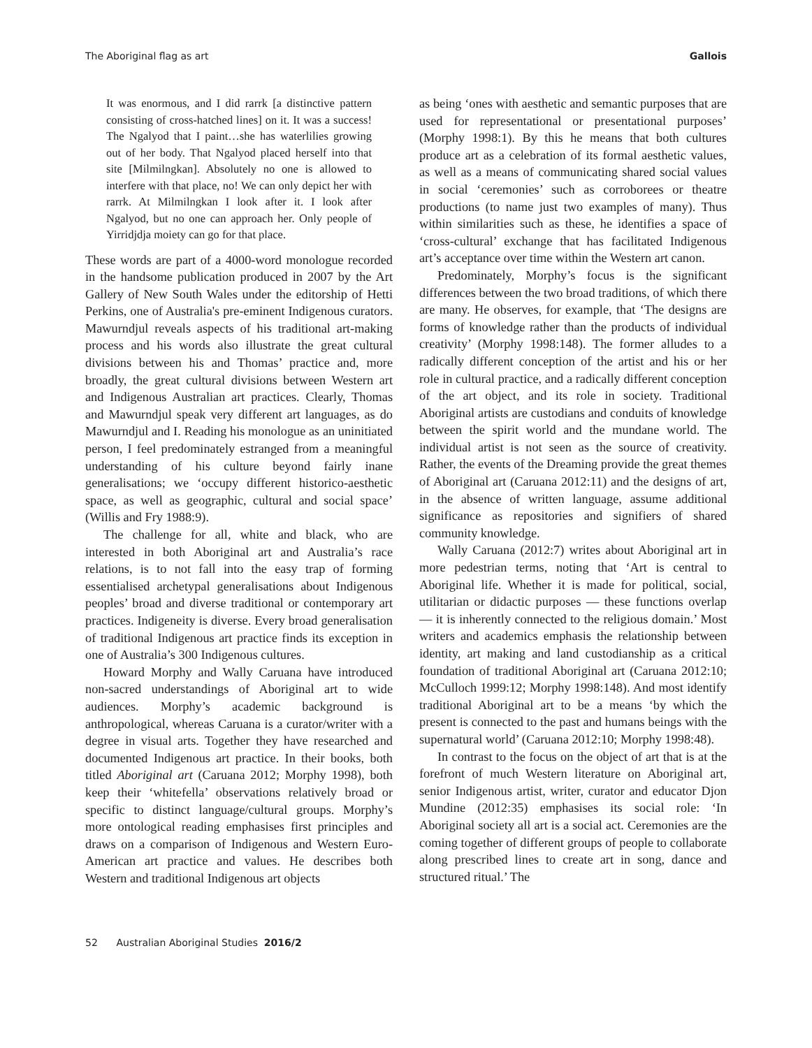The Aboriginal flag as art Gallois
It was enormous, and I did rarrk [a distinctive pattern consisting of cross-hatched lines] on it. It was a success! The Ngalyod that I paint…she has waterlilies growing out of her body. That Ngalyod placed herself into that site [Milmilngkan]. Absolutely no one is allowed to interfere with that place, no! We can only depict her with rarrk. At Milmilngkan I look after it. I look after Ngalyod, but no one can approach her. Only people of Yirridjdja moiety can go for that place.
These words are part of a 4000-word monologue recorded in the handsome publication produced in 2007 by the Art Gallery of New South Wales under the editorship of Hetti Perkins, one of Australia's pre-eminent Indigenous curators. Mawurndjul reveals aspects of his traditional art-making process and his words also illustrate the great cultural divisions between his and Thomas’ practice and, more broadly, the great cultural divisions between Western art and Indigenous Australian art practices. Clearly, Thomas and Mawurndjul speak very different art languages, as do Mawurndjul and I. Reading his monologue as an uninitiated person, I feel predominately estranged from a meaningful understanding of his culture beyond fairly inane generalisations; we ‘occupy different historico-aesthetic space, as well as geographic, cultural and social space’ (Willis and Fry 1988:9).
The challenge for all, white and black, who are interested in both Aboriginal art and Australia’s race relations, is to not fall into the easy trap of forming essentialised archetypal generalisations about Indigenous peoples’ broad and diverse traditional or contemporary art practices. Indigeneity is diverse. Every broad generalisation of traditional Indigenous art practice finds its exception in one of Australia’s 300 Indigenous cultures.
Howard Morphy and Wally Caruana have introduced non-sacred understandings of Aboriginal art to wide audiences. Morphy’s academic background is anthropological, whereas Caruana is a curator/writer with a degree in visual arts. Together they have researched and documented Indigenous art practice. In their books, both titled Aboriginal art (Caruana 2012; Morphy 1998), both keep their ‘whitefella’ observations relatively broad or specific to distinct language/cultural groups. Morphy’s more ontological reading emphasises first principles and draws on a comparison of Indigenous and Western Euro-American art practice and values. He describes both Western and traditional Indigenous art objects
as being ‘ones with aesthetic and semantic purposes that are used for representational or presentational purposes’ (Morphy 1998:1). By this he means that both cultures produce art as a celebration of its formal aesthetic values, as well as a means of communicating shared social values in social ‘ceremonies’ such as corroborees or theatre productions (to name just two examples of many). Thus within similarities such as these, he identifies a space of ‘cross-cultural’ exchange that has facilitated Indigenous art’s acceptance over time within the Western art canon.
Predominately, Morphy’s focus is the significant differences between the two broad traditions, of which there are many. He observes, for example, that ‘The designs are forms of knowledge rather than the products of individual creativity’ (Morphy 1998:148). The former alludes to a radically different conception of the artist and his or her role in cultural practice, and a radically different conception of the art object, and its role in society. Traditional Aboriginal artists are custodians and conduits of knowledge between the spirit world and the mundane world. The individual artist is not seen as the source of creativity. Rather, the events of the Dreaming provide the great themes of Aboriginal art (Caruana 2012:11) and the designs of art, in the absence of written language, assume additional significance as repositories and signifiers of shared community knowledge.
Wally Caruana (2012:7) writes about Aboriginal art in more pedestrian terms, noting that ‘Art is central to Aboriginal life. Whether it is made for political, social, utilitarian or didactic purposes — these functions overlap — it is inherently connected to the religious domain.’ Most writers and academics emphasis the relationship between identity, art making and land custodianship as a critical foundation of traditional Aboriginal art (Caruana 2012:10; McCulloch 1999:12; Morphy 1998:148). And most identify traditional Aboriginal art to be a means ‘by which the present is connected to the past and humans beings with the supernatural world’ (Caruana 2012:10; Morphy 1998:48).
In contrast to the focus on the object of art that is at the forefront of much Western literature on Aboriginal art, senior Indigenous artist, writer, curator and educator Djon Mundine (2012:35) emphasises its social role: ‘In Aboriginal society all art is a social act. Ceremonies are the coming together of different groups of people to collaborate along prescribed lines to create art in song, dance and structured ritual.’ The
52 Australian Aboriginal Studies 2016/2